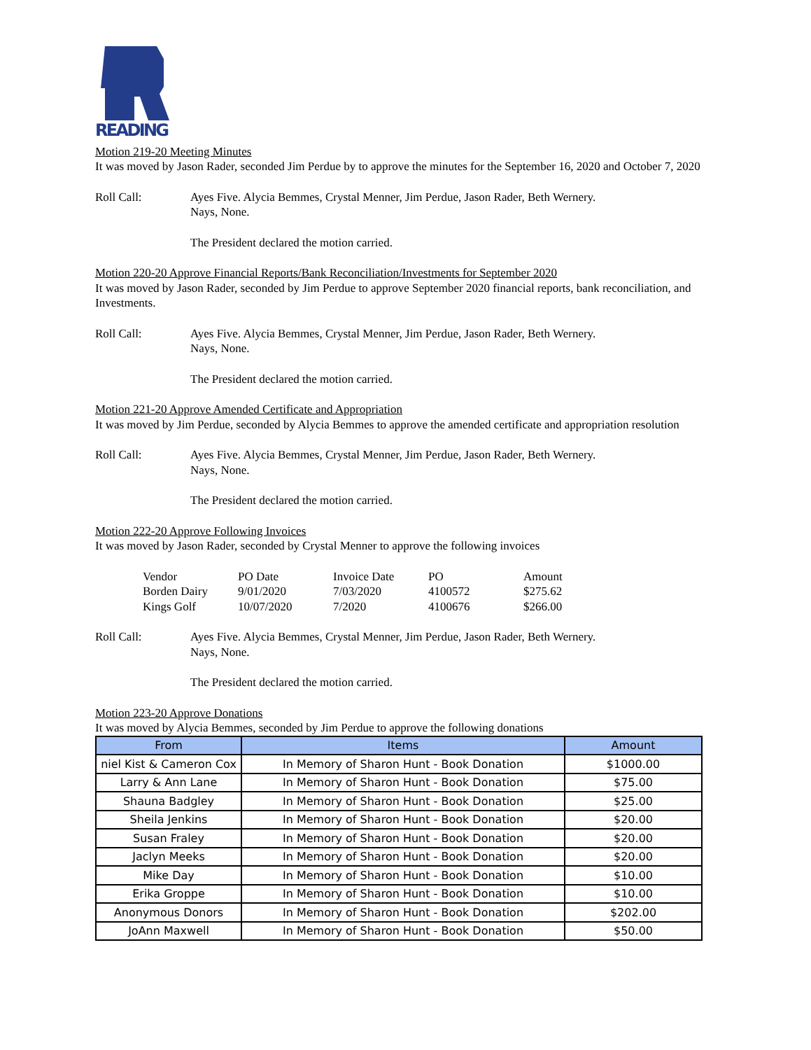READING
Motion 219-20 Meeting Minutes
It was moved by Jason Rader, seconded Jim Perdue by to approve the minutes for the September 16, 2020 and October 7, 2020
Roll Call: Ayes Five. Alycia Bemmes, Crystal Menner, Jim Perdue, Jason Rader, Beth Wernery.
Nays, None.
The President declared the motion carried.
Motion 220-20 Approve Financial Reports/Bank Reconciliation/Investments for September 2020
It was moved by Jason Rader, seconded by Jim Perdue to approve September 2020 financial reports, bank reconciliation, and Investments.
Roll Call: Ayes Five. Alycia Bemmes, Crystal Menner, Jim Perdue, Jason Rader, Beth Wernery.
Nays, None.
The President declared the motion carried.
Motion 221-20 Approve Amended Certificate and Appropriation
It was moved by Jim Perdue, seconded by Alycia Bemmes to approve the amended certificate and appropriation resolution
Roll Call: Ayes Five. Alycia Bemmes, Crystal Menner, Jim Perdue, Jason Rader, Beth Wernery.
Nays, None.
The President declared the motion carried.
Motion 222-20 Approve Following Invoices
It was moved by Jason Rader, seconded by Crystal Menner to approve the following invoices
| Vendor | PO Date | Invoice Date | PO | Amount |
| --- | --- | --- | --- | --- |
| Borden Dairy | 9/01/2020 | 7/03/2020 | 4100572 | $275.62 |
| Kings Golf | 10/07/2020 | 7/2020 | 4100676 | $266.00 |
Roll Call: Ayes Five. Alycia Bemmes, Crystal Menner, Jim Perdue, Jason Rader, Beth Wernery.
Nays, None.
The President declared the motion carried.
Motion 223-20 Approve Donations
It was moved by Alycia Bemmes, seconded by Jim Perdue to approve the following donations
| From | Items | Amount |
| --- | --- | --- |
| niel Kist & Cameron Cox | In Memory of Sharon Hunt - Book Donation | $1000.00 |
| Larry & Ann Lane | In Memory of Sharon Hunt - Book Donation | $75.00 |
| Shauna Badgley | In Memory of Sharon Hunt - Book Donation | $25.00 |
| Sheila Jenkins | In Memory of Sharon Hunt - Book Donation | $20.00 |
| Susan Fraley | In Memory of Sharon Hunt - Book Donation | $20.00 |
| Jaclyn Meeks | In Memory of Sharon Hunt - Book Donation | $20.00 |
| Mike Day | In Memory of Sharon Hunt - Book Donation | $10.00 |
| Erika Groppe | In Memory of Sharon Hunt - Book Donation | $10.00 |
| Anonymous Donors | In Memory of Sharon Hunt - Book Donation | $202.00 |
| JoAnn Maxwell | In Memory of Sharon Hunt - Book Donation | $50.00 |